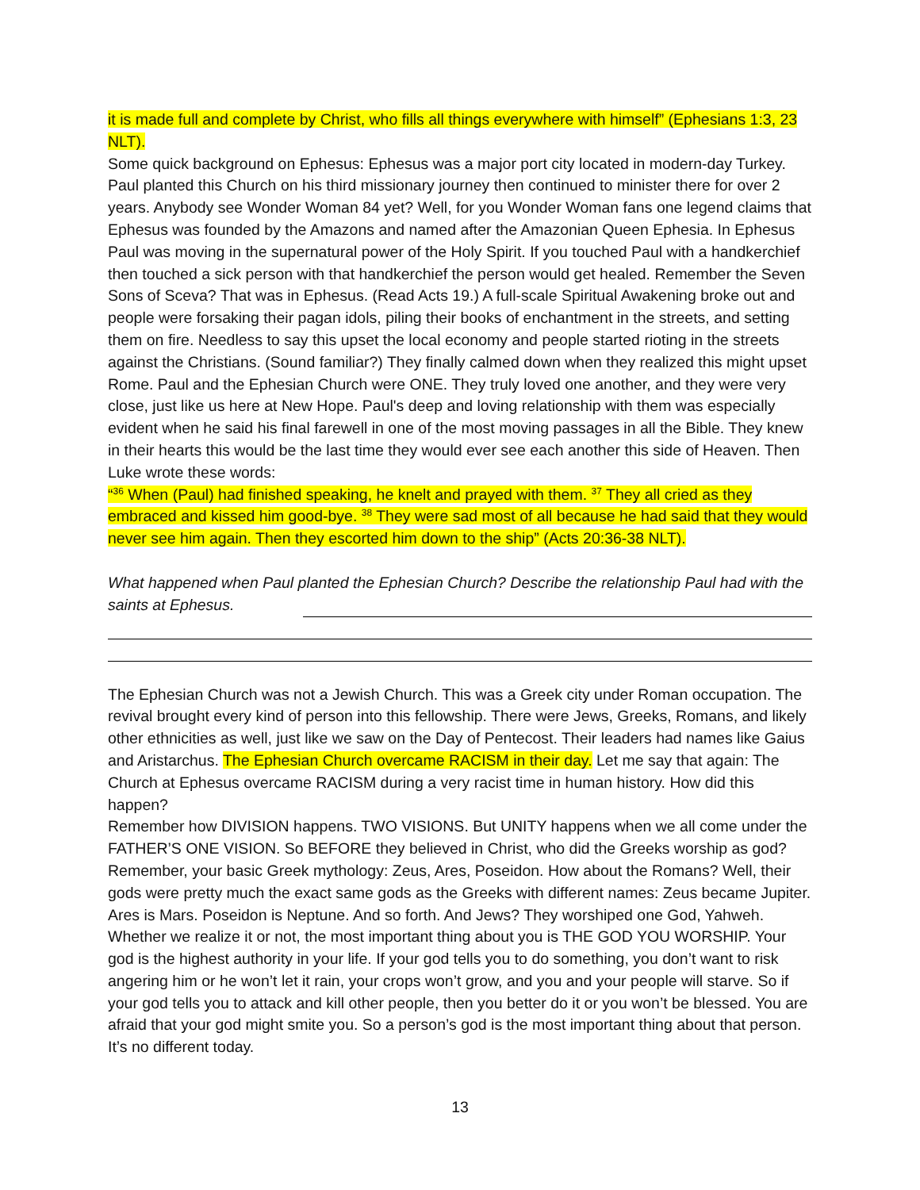it is made full and complete by Christ, who fills all things everywhere with himself” (Ephesians 1:3, 23 NLT).
Some quick background on Ephesus: Ephesus was a major port city located in modern-day Turkey. Paul planted this Church on his third missionary journey then continued to minister there for over 2 years. Anybody see Wonder Woman 84 yet? Well, for you Wonder Woman fans one legend claims that Ephesus was founded by the Amazons and named after the Amazonian Queen Ephesia. In Ephesus Paul was moving in the supernatural power of the Holy Spirit. If you touched Paul with a handkerchief then touched a sick person with that handkerchief the person would get healed. Remember the Seven Sons of Sceva? That was in Ephesus. (Read Acts 19.) A full-scale Spiritual Awakening broke out and people were forsaking their pagan idols, piling their books of enchantment in the streets, and setting them on fire. Needless to say this upset the local economy and people started rioting in the streets against the Christians. (Sound familiar?) They finally calmed down when they realized this might upset Rome. Paul and the Ephesian Church were ONE. They truly loved one another, and they were very close, just like us here at New Hope. Paul's deep and loving relationship with them was especially evident when he said his final farewell in one of the most moving passages in all the Bible. They knew in their hearts this would be the last time they would ever see each another this side of Heaven. Then Luke wrote these words:
“<sup>36</sup> When (Paul) had finished speaking, he knelt and prayed with them. <sup>37</sup> They all cried as they embraced and kissed him good-bye. <sup>38</sup> They were sad most of all because he had said that they would never see him again. Then they escorted him down to the ship” (Acts 20:36-38 NLT).
What happened when Paul planted the Ephesian Church? Describe the relationship Paul had with the saints at Ephesus.
The Ephesian Church was not a Jewish Church. This was a Greek city under Roman occupation. The revival brought every kind of person into this fellowship. There were Jews, Greeks, Romans, and likely other ethnicities as well, just like we saw on the Day of Pentecost. Their leaders had names like Gaius and Aristarchus. The Ephesian Church overcame RACISM in their day. Let me say that again: The Church at Ephesus overcame RACISM during a very racist time in human history. How did this happen?
Remember how DIVISION happens. TWO VISIONS. But UNITY happens when we all come under the FATHER’S ONE VISION. So BEFORE they believed in Christ, who did the Greeks worship as god? Remember, your basic Greek mythology: Zeus, Ares, Poseidon. How about the Romans? Well, their gods were pretty much the exact same gods as the Greeks with different names: Zeus became Jupiter. Ares is Mars. Poseidon is Neptune. And so forth. And Jews? They worshiped one God, Yahweh. Whether we realize it or not, the most important thing about you is THE GOD YOU WORSHIP. Your god is the highest authority in your life. If your god tells you to do something, you don’t want to risk angering him or he won’t let it rain, your crops won’t grow, and you and your people will starve. So if your god tells you to attack and kill other people, then you better do it or you won’t be blessed. You are afraid that your god might smite you. So a person’s god is the most important thing about that person. It’s no different today.
13